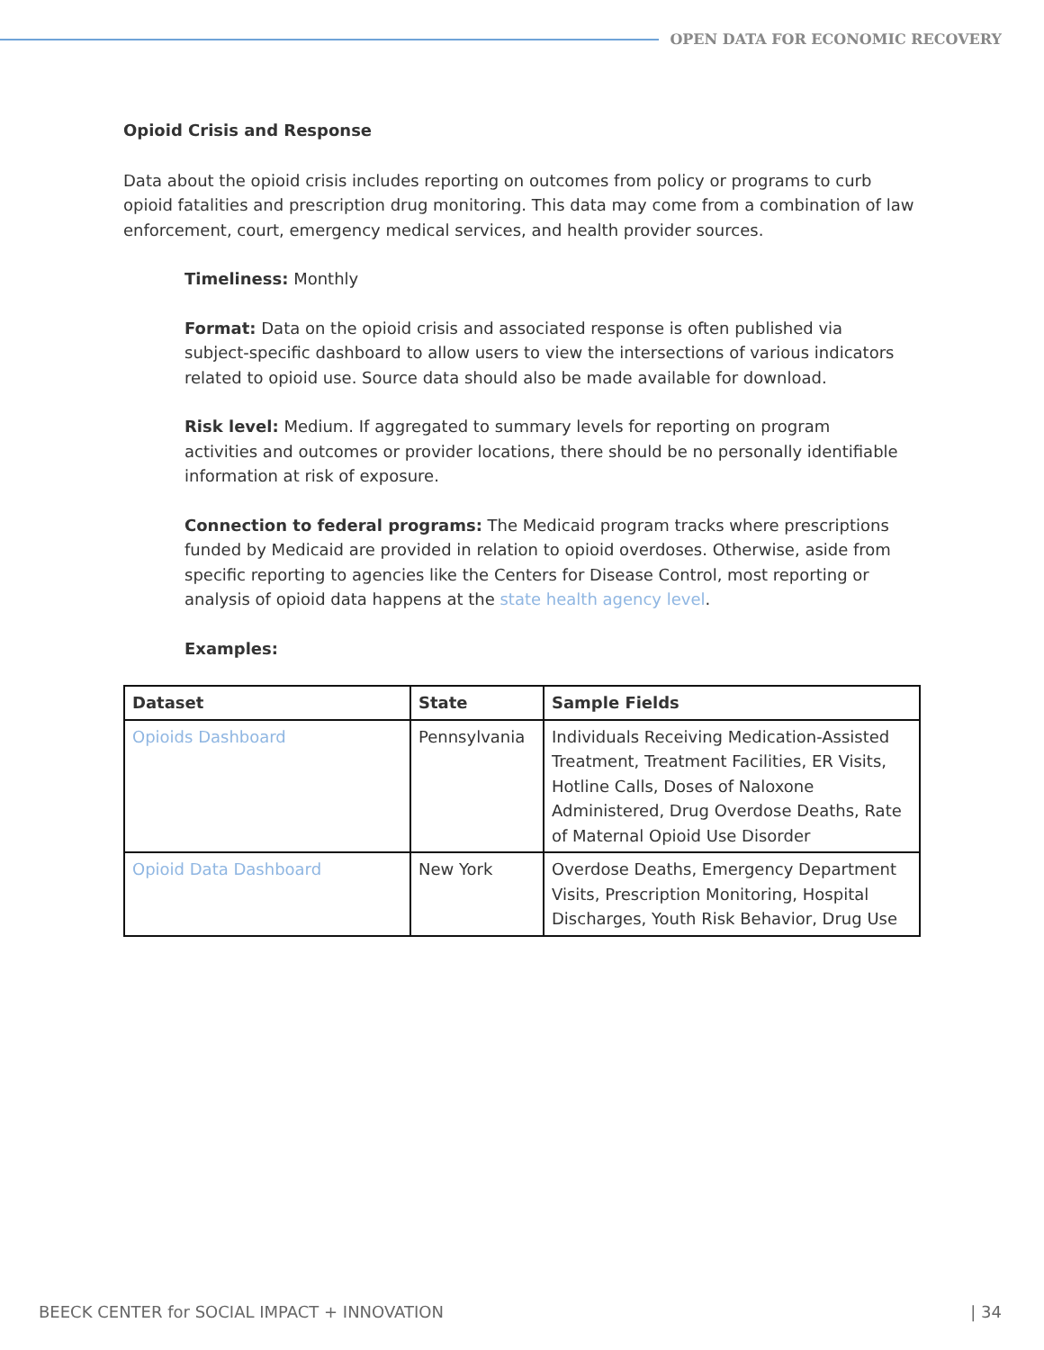OPEN DATA FOR ECONOMIC RECOVERY
Opioid Crisis and Response
Data about the opioid crisis includes reporting on outcomes from policy or programs to curb opioid fatalities and prescription drug monitoring. This data may come from a combination of law enforcement, court, emergency medical services, and health provider sources.
Timeliness: Monthly
Format: Data on the opioid crisis and associated response is often published via subject-specific dashboard to allow users to view the intersections of various indicators related to opioid use. Source data should also be made available for download.
Risk level: Medium. If aggregated to summary levels for reporting on program activities and outcomes or provider locations, there should be no personally identifiable information at risk of exposure.
Connection to federal programs: The Medicaid program tracks where prescriptions funded by Medicaid are provided in relation to opioid overdoses. Otherwise, aside from specific reporting to agencies like the Centers for Disease Control, most reporting or analysis of opioid data happens at the state health agency level.
Examples:
| Dataset | State | Sample Fields |
| --- | --- | --- |
| Opioids Dashboard | Pennsylvania | Individuals Receiving Medication-Assisted Treatment, Treatment Facilities, ER Visits, Hotline Calls, Doses of Naloxone Administered, Drug Overdose Deaths, Rate of Maternal Opioid Use Disorder |
| Opioid Data Dashboard | New York | Overdose Deaths, Emergency Department Visits, Prescription Monitoring, Hospital Discharges, Youth Risk Behavior, Drug Use |
BEECK CENTER for SOCIAL IMPACT + INNOVATION | 34